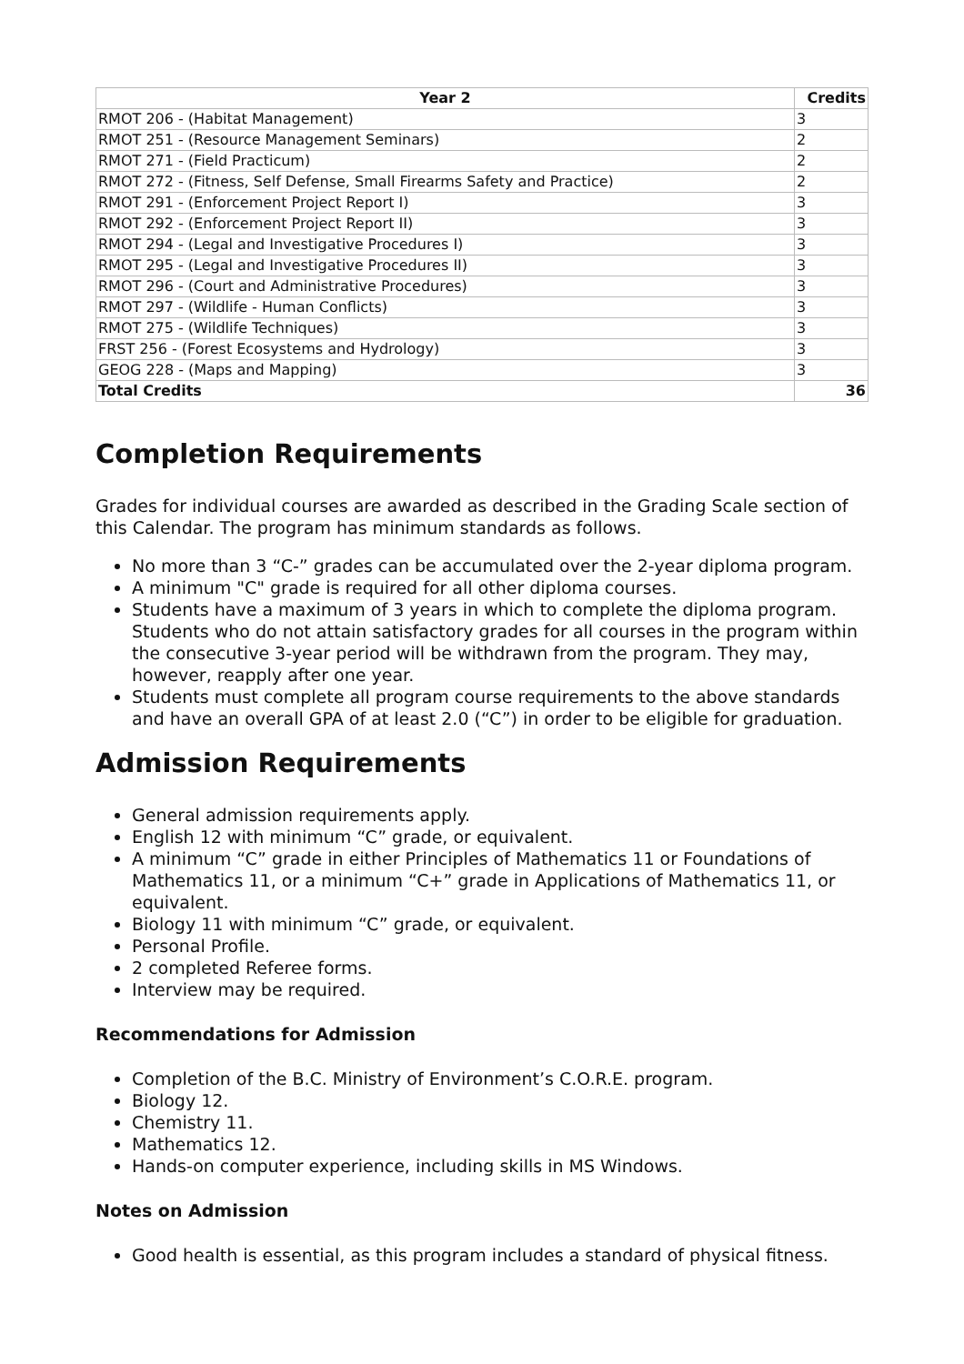| Year 2 | Credits |
| --- | --- |
| RMOT 206 - (Habitat Management) | 3 |
| RMOT 251 - (Resource Management Seminars) | 2 |
| RMOT 271 - (Field Practicum) | 2 |
| RMOT 272 - (Fitness, Self Defense, Small Firearms Safety and Practice) | 2 |
| RMOT 291 - (Enforcement Project Report I) | 3 |
| RMOT 292 - (Enforcement Project Report II) | 3 |
| RMOT 294 - (Legal and Investigative Procedures I) | 3 |
| RMOT 295 - (Legal and Investigative Procedures II) | 3 |
| RMOT 296 - (Court and Administrative Procedures) | 3 |
| RMOT 297 - (Wildlife - Human Conflicts) | 3 |
| RMOT 275 - (Wildlife Techniques) | 3 |
| FRST 256 - (Forest Ecosystems and Hydrology) | 3 |
| GEOG 228 - (Maps and Mapping) | 3 |
| Total Credits | 36 |
Completion Requirements
Grades for individual courses are awarded as described in the Grading Scale section of this Calendar. The program has minimum standards as follows.
No more than 3 “C-” grades can be accumulated over the 2-year diploma program.
A minimum "C" grade is required for all other diploma courses.
Students have a maximum of 3 years in which to complete the diploma program. Students who do not attain satisfactory grades for all courses in the program within the consecutive 3-year period will be withdrawn from the program. They may, however, reapply after one year.
Students must complete all program course requirements to the above standards and have an overall GPA of at least 2.0 (“C”) in order to be eligible for graduation.
Admission Requirements
General admission requirements apply.
English 12 with minimum “C” grade, or equivalent.
A minimum “C” grade in either Principles of Mathematics 11 or Foundations of Mathematics 11, or a minimum “C+” grade in Applications of Mathematics 11, or equivalent.
Biology 11 with minimum “C” grade, or equivalent.
Personal Profile.
2 completed Referee forms.
Interview may be required.
Recommendations for Admission
Completion of the B.C. Ministry of Environment’s C.O.R.E. program.
Biology 12.
Chemistry 11.
Mathematics 12.
Hands-on computer experience, including skills in MS Windows.
Notes on Admission
Good health is essential, as this program includes a standard of physical fitness.